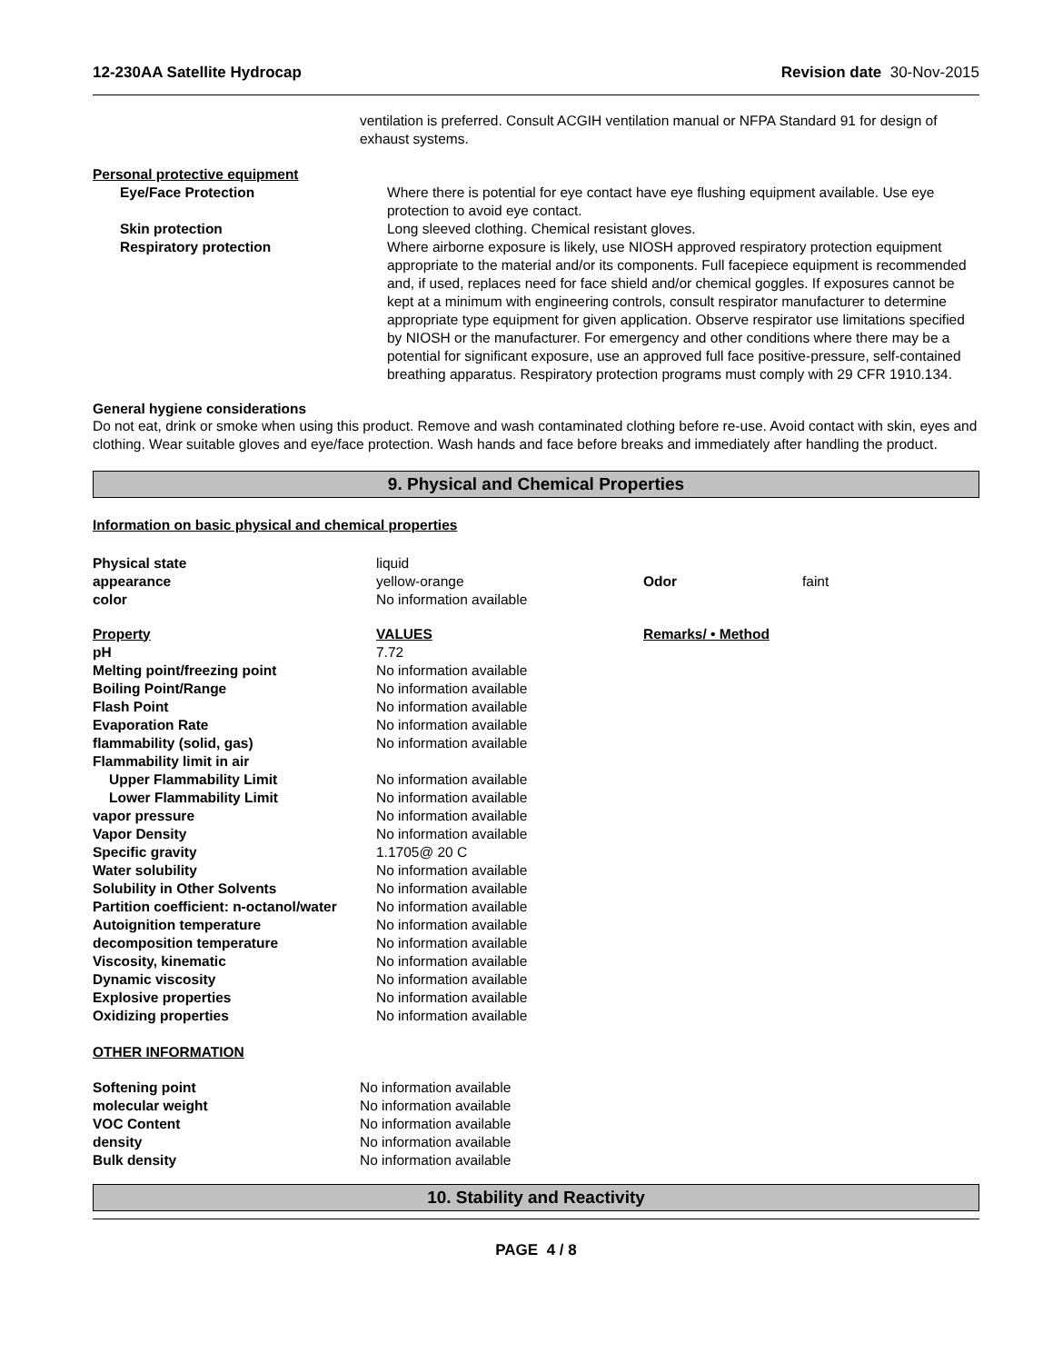12-230AA Satellite Hydrocap Revision date 30-Nov-2015
ventilation is preferred. Consult ACGIH ventilation manual or NFPA Standard 91 for design of exhaust systems.
Personal protective equipment
| Eye/Face Protection | Where there is potential for eye contact have eye flushing equipment available. Use eye protection to avoid eye contact. |
| Skin protection | Long sleeved clothing. Chemical resistant gloves. |
| Respiratory protection | Where airborne exposure is likely, use NIOSH approved respiratory protection equipment appropriate to the material and/or its components. Full facepiece equipment is recommended and, if used, replaces need for face shield and/or chemical goggles. If exposures cannot be kept at a minimum with engineering controls, consult respirator manufacturer to determine appropriate type equipment for given application. Observe respirator use limitations specified by NIOSH or the manufacturer. For emergency and other conditions where there may be a potential for significant exposure, use an approved full face positive-pressure, self-contained breathing apparatus. Respiratory protection programs must comply with 29 CFR 1910.134. |
General hygiene considerations
Do not eat, drink or smoke when using this product. Remove and wash contaminated clothing before re-use. Avoid contact with skin, eyes and clothing. Wear suitable gloves and eye/face protection. Wash hands and face before breaks and immediately after handling the product.
9. Physical and Chemical Properties
Information on basic physical and chemical properties
| Physical state | liquid | | |
| appearance | yellow-orange | Odor | faint |
| color | No information available | | |
| Property | VALUES | Remarks/ • Method | |
| pH | 7.72 | | |
| Melting point/freezing point | No information available | | |
| Boiling Point/Range | No information available | | |
| Flash Point | No information available | | |
| Evaporation Rate | No information available | | |
| flammability (solid, gas) | No information available | | |
| Flammability limit in air | | | |
| Upper Flammability Limit | No information available | | |
| Lower Flammability Limit | No information available | | |
| vapor pressure | No information available | | |
| Vapor Density | No information available | | |
| Specific gravity | 1.1705@ 20 C | | |
| Water solubility | No information available | | |
| Solubility in Other Solvents | No information available | | |
| Partition coefficient: n-octanol/water | No information available | | |
| Autoignition temperature | No information available | | |
| decomposition temperature | No information available | | |
| Viscosity, kinematic | No information available | | |
| Dynamic viscosity | No information available | | |
| Explosive properties | No information available | | |
| Oxidizing properties | No information available | | |
OTHER INFORMATION
| Softening point | No information available |
| molecular weight | No information available |
| VOC Content | No information available |
| density | No information available |
| Bulk density | No information available |
10. Stability and Reactivity
PAGE 4 / 8